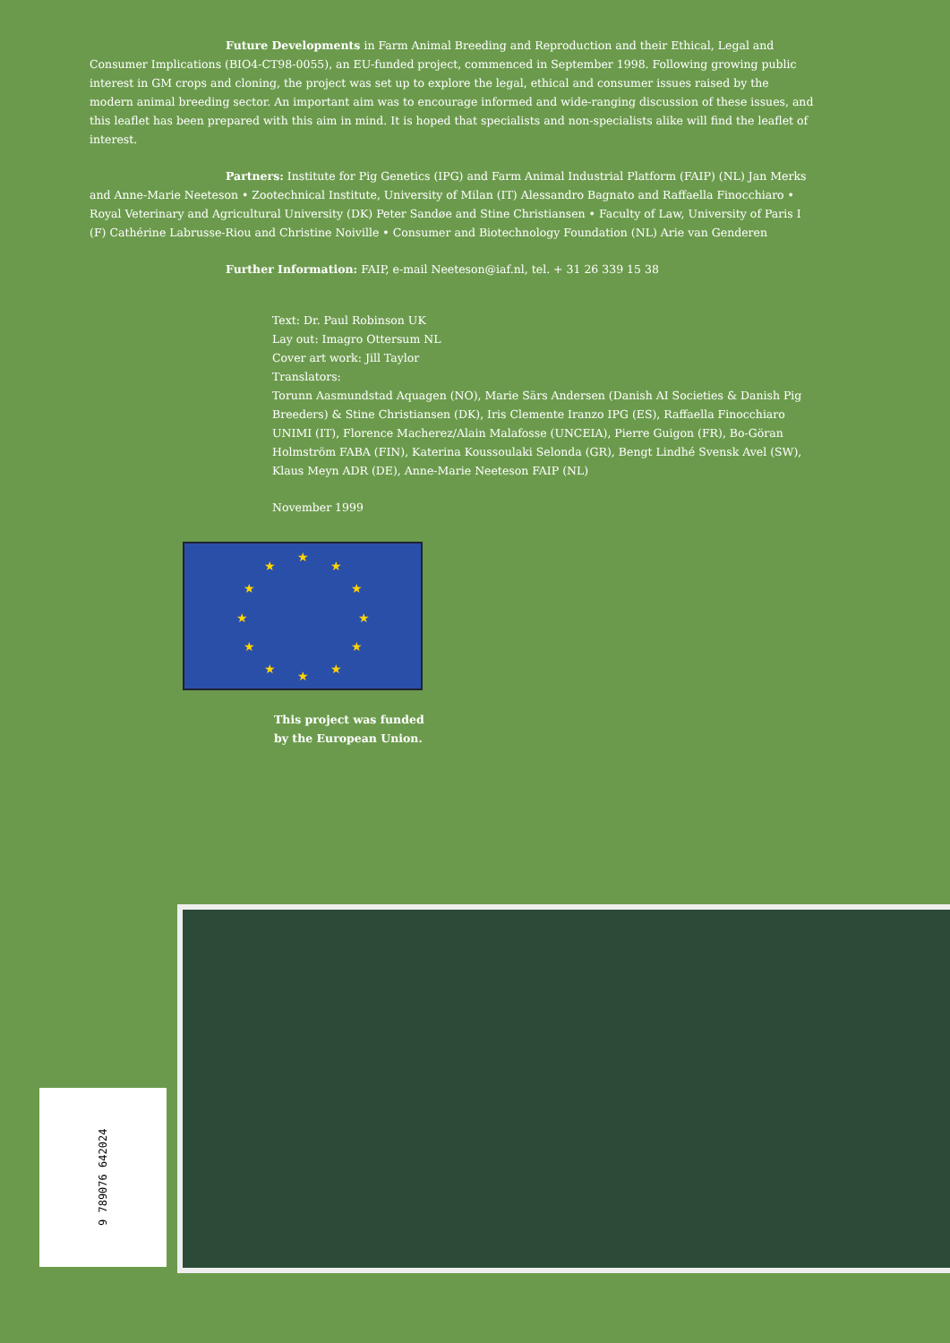Future Developments in Farm Animal Breeding and Reproduction and their Ethical, Legal and Consumer Implications (BIO4-CT98-0055), an EU-funded project, commenced in September 1998. Following growing public interest in GM crops and cloning, the project was set up to explore the legal, ethical and consumer issues raised by the modern animal breeding sector. An important aim was to encourage informed and wide-ranging discussion of these issues, and this leaflet has been prepared with this aim in mind. It is hoped that specialists and non-specialists alike will find the leaflet of interest.
Partners: Institute for Pig Genetics (IPG) and Farm Animal Industrial Platform (FAIP) (NL) Jan Merks and Anne-Marie Neeteson • Zootechnical Institute, University of Milan (IT) Alessandro Bagnato and Raffaella Finocchiaro • Royal Veterinary and Agricultural University (DK) Peter Sandøe and Stine Christiansen • Faculty of Law, University of Paris I (F) Cathérine Labrusse-Riou and Christine Noiville • Consumer and Biotechnology Foundation (NL) Arie van Genderen
Further Information: FAIP, e-mail Neeteson@iaf.nl, tel. + 31 26 339 15 38
Text: Dr. Paul Robinson UK
Lay out: Imagro Ottersum NL
Cover art work: Jill Taylor
Translators:
Torunn Aasmundstad Aquagen (NO), Marie Särs Andersen (Danish AI Societies & Danish Pig Breeders) & Stine Christiansen (DK), Iris Clemente Iranzo IPG (ES), Raffaella Finocchiaro UNIMI (IT), Florence Macherez/Alain Malafosse (UNCEIA), Pierre Guigon (FR), Bo-Göran Holmström FABA (FIN), Katerina Koussoulaki Selonda (GR), Bengt Lindhé Svensk Avel (SW), Klaus Meyn ADR (DE), Anne-Marie Neeteson FAIP (NL)
November 1999
★
★
★
★
★
★
★
★
★
★
★
★
This project was funded
by the European Union.
9 789076 642024